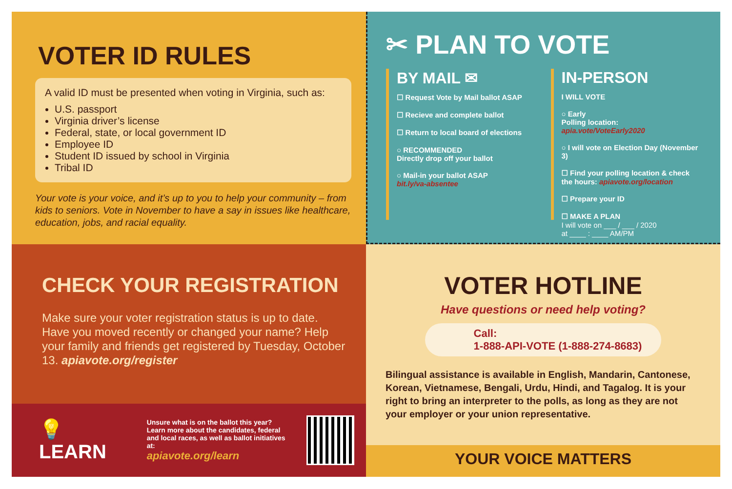VOTER ID RULES
A valid ID must be presented when voting in Virginia, such as:
U.S. passport
Virginia driver’s license
Federal, state, or local government ID
Employee ID
Student ID issued by school in Virginia
Tribal ID
Your vote is your voice, and it’s up to you to help your community – from kids to seniors. Vote in November to have a say in issues like healthcare, education, jobs, and racial equality.
✂ PLAN TO VOTE
BY MAIL ✉
☐ Request Vote by Mail ballot ASAP
☐ Recieve and complete ballot
☐ Return to local board of elections
○ RECOMMENDED
Directly drop off your ballot
○ Mail-in your ballot ASAP
bit.ly/va-absentee
IN-PERSON
I WILL VOTE
○ Early
Polling location: apia.vote/VoteEarly2020
○ I will vote on Election Day (November 3)
☐ Find your polling location & check the hours: apiavote.org/location
☐ Prepare your ID
☐ MAKE A PLAN
I will vote on ___ / ___ / 2020
at ____ : ____ AM/PM
CHECK YOUR REGISTRATION
Make sure your voter registration status is up to date. Have you moved recently or changed your name? Help your family and friends get registered by Tuesday, October 13. apiavote.org/register
💡 LEARN
Unsure what is on the ballot this year? Learn more about the candidates, federal and local races, as well as ballot initiatives at:
apiavote.org/learn
VOTER HOTLINE
Have questions or need help voting?
Call:
1-888-API-VOTE (1-888-274-8683)
Bilingual assistance is available in English, Mandarin, Cantonese, Korean, Vietnamese, Bengali, Urdu, Hindi, and Tagalog. It is your right to bring an interpreter to the polls, as long as they are not your employer or your union representative.
YOUR VOICE MATTERS